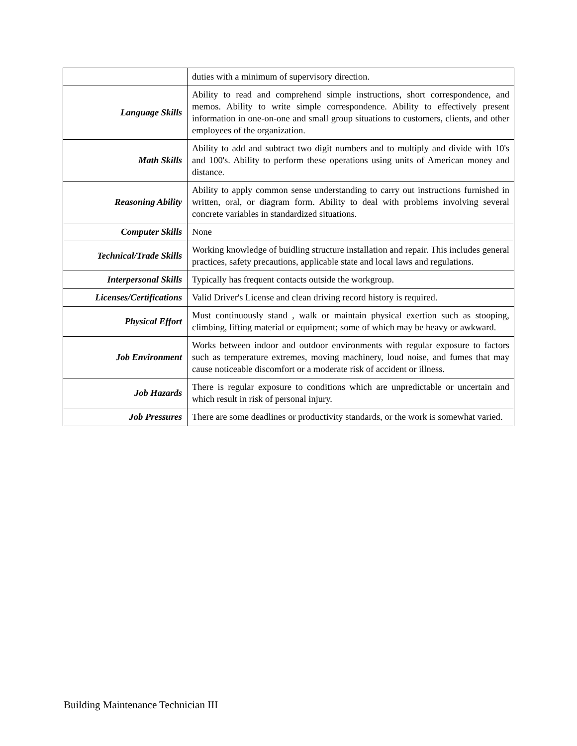| | duties with a minimum of supervisory direction. |
| Language Skills | Ability to read and comprehend simple instructions, short correspondence, and memos. Ability to write simple correspondence. Ability to effectively present information in one-on-one and small group situations to customers, clients, and other employees of the organization. |
| Math Skills | Ability to add and subtract two digit numbers and to multiply and divide with 10's and 100's. Ability to perform these operations using units of American money and distance. |
| Reasoning Ability | Ability to apply common sense understanding to carry out instructions furnished in written, oral, or diagram form. Ability to deal with problems involving several concrete variables in standardized situations. |
| Computer Skills | None |
| Technical/Trade Skills | Working knowledge of buidling structure installation and repair. This includes general practices, safety precautions, applicable state and local laws and regulations. |
| Interpersonal Skills | Typically has frequent contacts outside the workgroup. |
| Licenses/Certifications | Valid Driver's License and clean driving record history is required. |
| Physical Effort | Must continuously stand , walk or maintain physical exertion such as stooping, climbing, lifting material or equipment; some of which may be heavy or awkward. |
| Job Environment | Works between indoor and outdoor environments with regular exposure to factors such as temperature extremes, moving machinery, loud noise, and fumes that may cause noticeable discomfort or a moderate risk of accident or illness. |
| Job Hazards | There is regular exposure to conditions which are unpredictable or uncertain and which result in risk of personal injury. |
| Job Pressures | There are some deadlines or productivity standards, or the work is somewhat varied. |
Building Maintenance Technician III